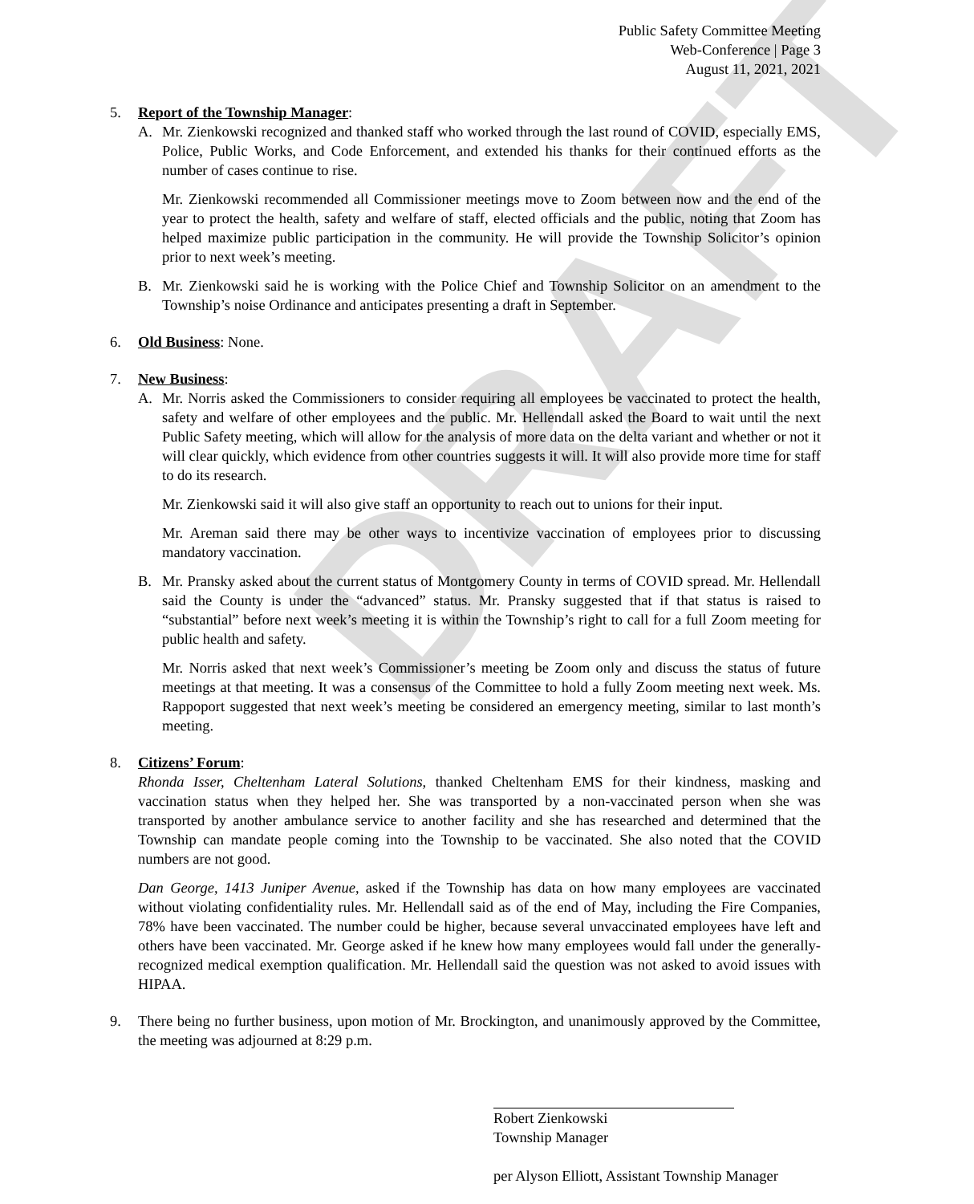DRAFT
Public Safety Committee Meeting
Web-Conference | Page 3
August 11, 2021, 2021
5. Report of the Township Manager:
A. Mr. Zienkowski recognized and thanked staff who worked through the last round of COVID, especially EMS, Police, Public Works, and Code Enforcement, and extended his thanks for their continued efforts as the number of cases continue to rise.
Mr. Zienkowski recommended all Commissioner meetings move to Zoom between now and the end of the year to protect the health, safety and welfare of staff, elected officials and the public, noting that Zoom has helped maximize public participation in the community. He will provide the Township Solicitor’s opinion prior to next week’s meeting.
B. Mr. Zienkowski said he is working with the Police Chief and Township Solicitor on an amendment to the Township’s noise Ordinance and anticipates presenting a draft in September.
6. Old Business: None.
7. New Business:
A. Mr. Norris asked the Commissioners to consider requiring all employees be vaccinated to protect the health, safety and welfare of other employees and the public. Mr. Hellendall asked the Board to wait until the next Public Safety meeting, which will allow for the analysis of more data on the delta variant and whether or not it will clear quickly, which evidence from other countries suggests it will. It will also provide more time for staff to do its research.
Mr. Zienkowski said it will also give staff an opportunity to reach out to unions for their input.
Mr. Areman said there may be other ways to incentivize vaccination of employees prior to discussing mandatory vaccination.
B. Mr. Pransky asked about the current status of Montgomery County in terms of COVID spread. Mr. Hellendall said the County is under the “advanced” status. Mr. Pransky suggested that if that status is raised to “substantial” before next week’s meeting it is within the Township’s right to call for a full Zoom meeting for public health and safety.
Mr. Norris asked that next week’s Commissioner’s meeting be Zoom only and discuss the status of future meetings at that meeting. It was a consensus of the Committee to hold a fully Zoom meeting next week. Ms. Rappoport suggested that next week’s meeting be considered an emergency meeting, similar to last month’s meeting.
8. Citizens’ Forum:
Rhonda Isser, Cheltenham Lateral Solutions, thanked Cheltenham EMS for their kindness, masking and vaccination status when they helped her. She was transported by a non-vaccinated person when she was transported by another ambulance service to another facility and she has researched and determined that the Township can mandate people coming into the Township to be vaccinated. She also noted that the COVID numbers are not good.
Dan George, 1413 Juniper Avenue, asked if the Township has data on how many employees are vaccinated without violating confidentiality rules. Mr. Hellendall said as of the end of May, including the Fire Companies, 78% have been vaccinated. The number could be higher, because several unvaccinated employees have left and others have been vaccinated. Mr. George asked if he knew how many employees would fall under the generally-recognized medical exemption qualification. Mr. Hellendall said the question was not asked to avoid issues with HIPAA.
9. There being no further business, upon motion of Mr. Brockington, and unanimously approved by the Committee, the meeting was adjourned at 8:29 p.m.
Robert Zienkowski
Township Manager
per Alyson Elliott, Assistant Township Manager